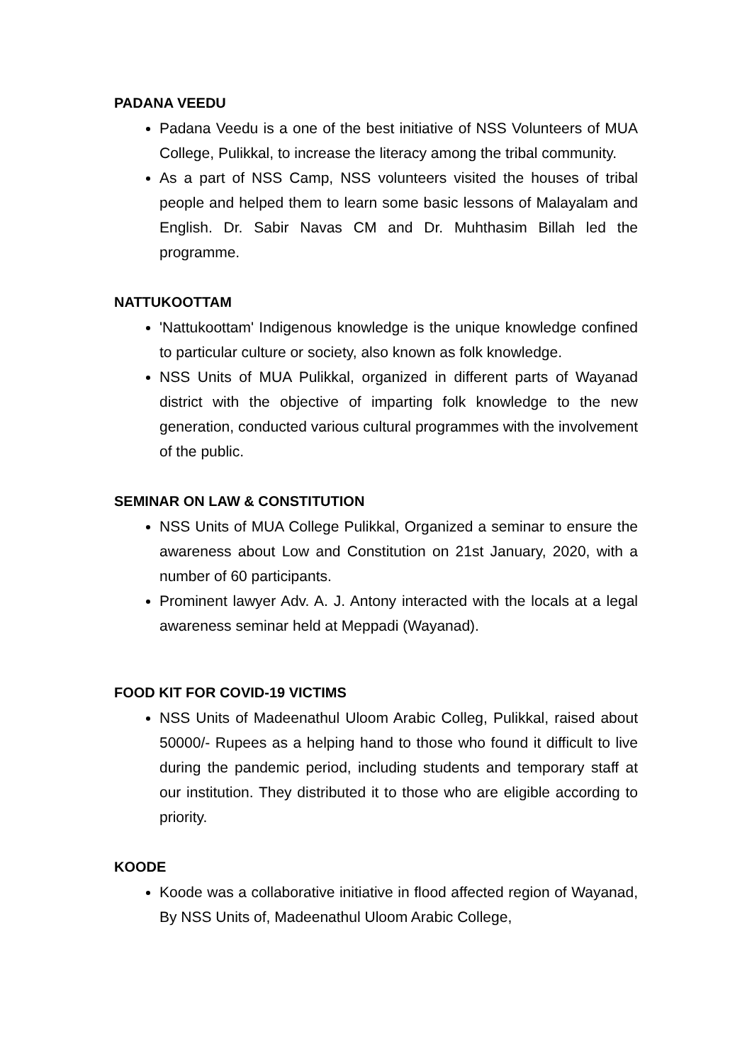PADANA VEEDU
Padana Veedu is a one of the best initiative of NSS Volunteers of MUA College, Pulikkal, to increase the literacy among the tribal community.
As a part of NSS Camp, NSS volunteers visited the houses of tribal people and helped them to learn some basic lessons of Malayalam and English. Dr. Sabir Navas CM and Dr. Muhthasim Billah led the programme.
NATTUKOOTTAM
'Nattukoottam' Indigenous knowledge is the unique knowledge confined to particular culture or society, also known as folk knowledge.
NSS Units of MUA Pulikkal, organized in different parts of Wayanad district with the objective of imparting folk knowledge to the new generation, conducted various cultural programmes with the involvement of the public.
SEMINAR ON LAW & CONSTITUTION
NSS Units of MUA College Pulikkal, Organized a seminar to ensure the awareness about Low and Constitution on 21st January, 2020, with a number of 60 participants.
Prominent lawyer Adv. A. J. Antony interacted with the locals at a legal awareness seminar held at Meppadi (Wayanad).
FOOD KIT FOR COVID-19 VICTIMS
NSS Units of Madeenathul Uloom Arabic Colleg, Pulikkal, raised about 50000/- Rupees as a helping hand to those who found it difficult to live during the pandemic period, including students and temporary staff at our institution. They distributed it to those who are eligible according to priority.
KOODE
Koode was a collaborative initiative in flood affected region of Wayanad, By NSS Units of, Madeenathul Uloom Arabic College,